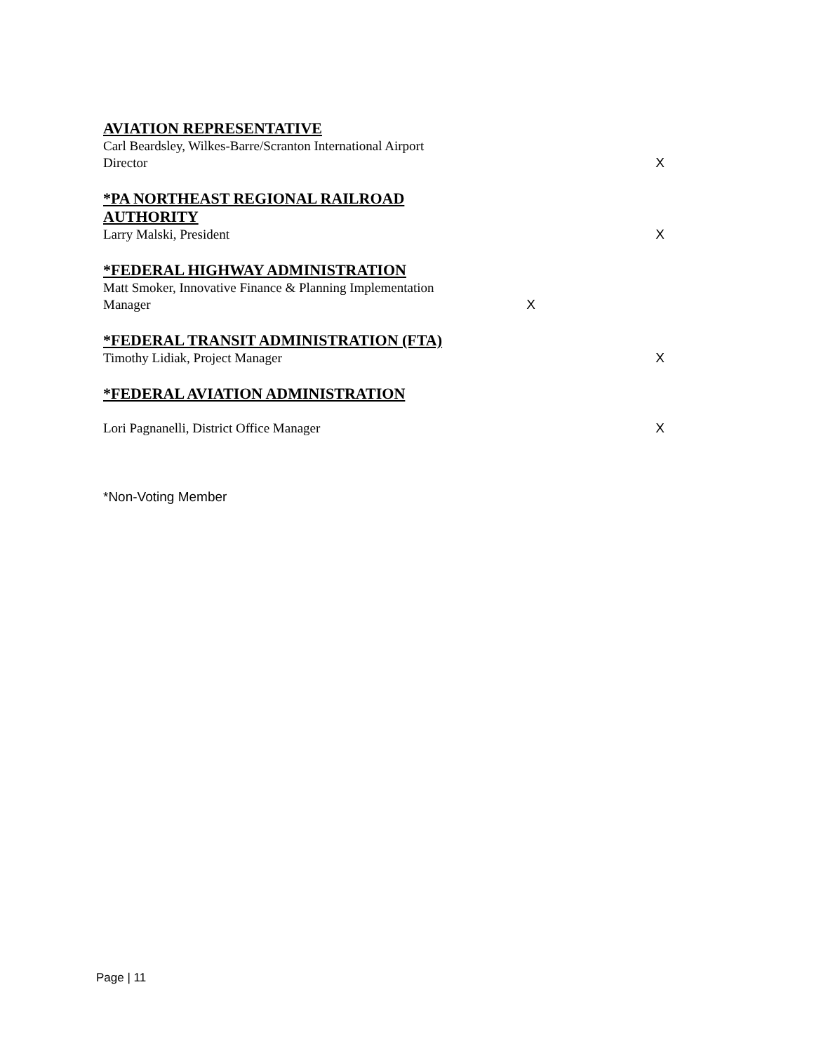| AVIATION REPRESENTATIVE Carl Beardsley, Wilkes-Barre/Scranton International Airport Director | | X |
| *PA NORTHEAST REGIONAL RAILROAD AUTHORITY Larry Malski, President | | X |
| *FEDERAL HIGHWAY ADMINISTRATION Matt Smoker, Innovative Finance & Planning Implementation Manager | X | |
| *FEDERAL TRANSIT ADMINISTRATION (FTA) Timothy Lidiak, Project Manager | | X |
| *FEDERAL AVIATION ADMINISTRATION Lori Pagnanelli, District Office Manager | | X |
*Non-Voting Member
Page | 11